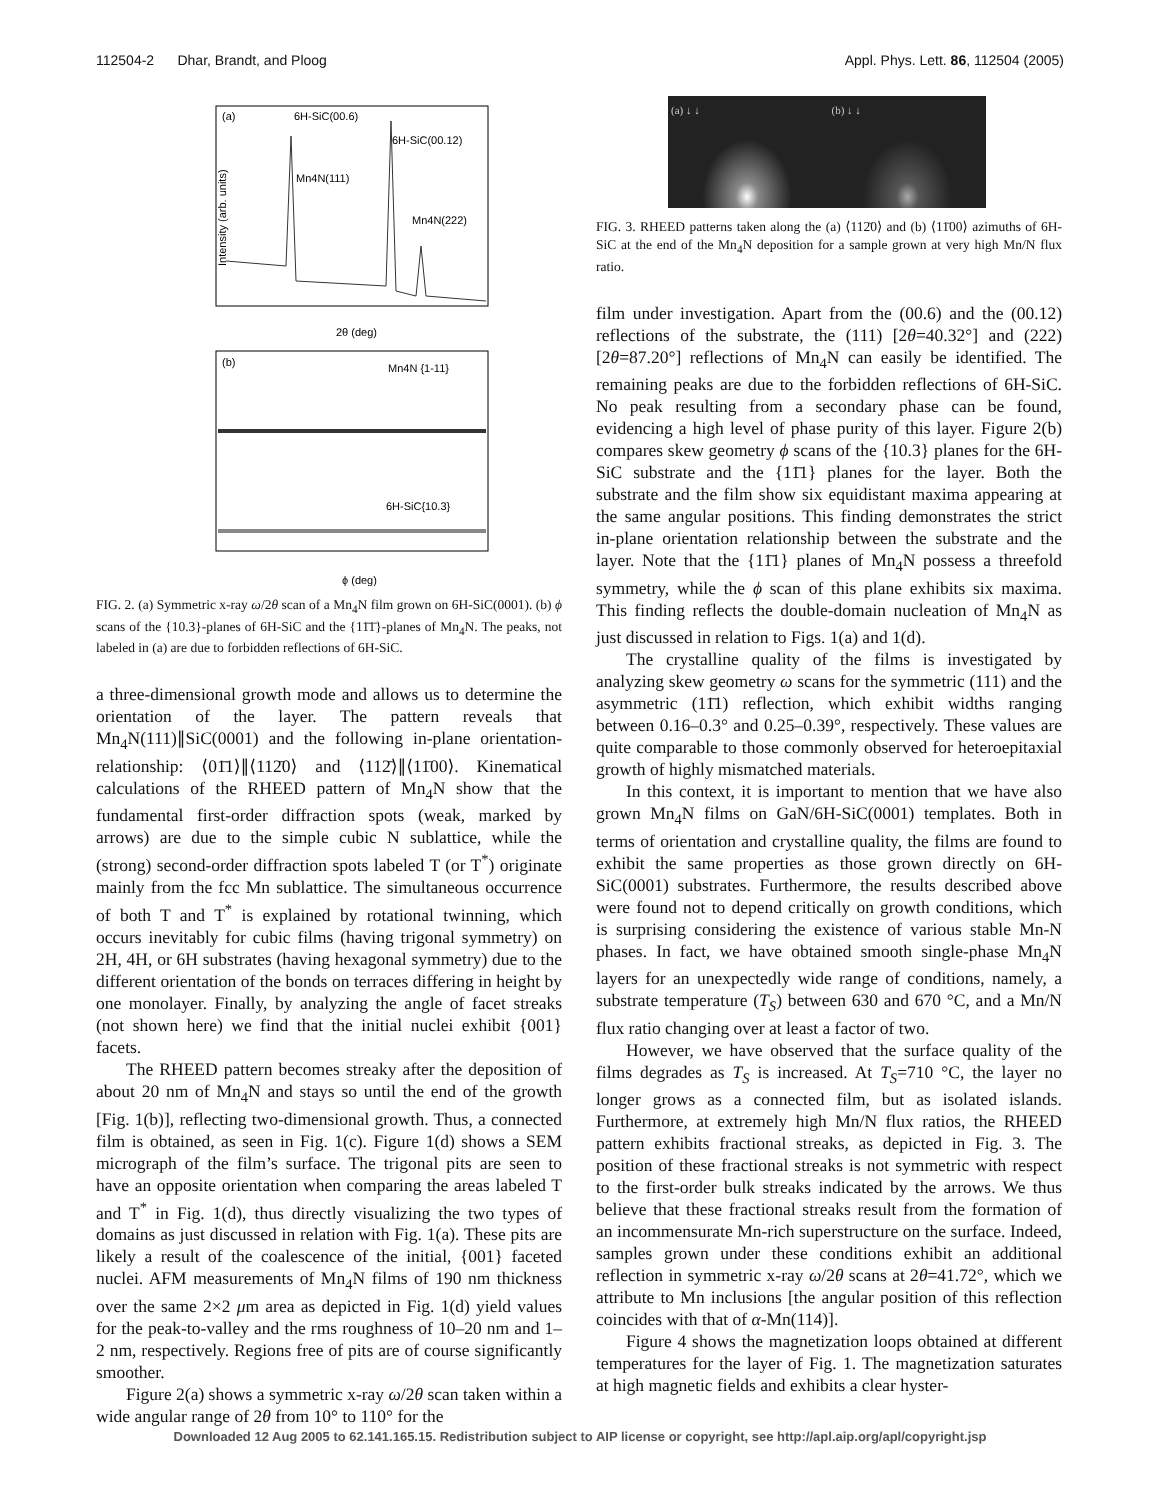112504-2 Dhar, Brandt, and Ploog Appl. Phys. Lett. 86, 112504 (2005)
(a)
6H-SiC(00.6)
6H-SiC(00.12)
Mn4N(111)
Mn4N(222)
2θ (deg)
(b)
Mn4N {1-11}
6H-SiC{10.3}
ϕ (deg)
Intensity (arb. units)
FIG. 2. (a) Symmetric x-ray ω/2θ scan of a Mn<sub>4</sub>N film grown on 6H-SiC(0001). (b) ϕ scans of the {10.3}-planes of 6H-SiC and the {11̄1̄}-planes of Mn<sub>4</sub>N. The peaks, not labeled in (a) are due to forbidden reflections of 6H-SiC.
a three-dimensional growth mode and allows us to determine the orientation of the layer. The pattern reveals that Mn<sub>4</sub>N(111)∥SiC(0001) and the following in-plane orientation-relationship: ⟨01̄1⟩∥⟨112̄0⟩ and ⟨112̄⟩∥⟨11̄00⟩. Kinematical calculations of the RHEED pattern of Mn<sub>4</sub>N show that the fundamental first-order diffraction spots (weak, marked by arrows) are due to the simple cubic N sublattice, while the (strong) second-order diffraction spots labeled T (or T<sup>*</sup>) originate mainly from the fcc Mn sublattice. The simultaneous occurrence of both T and T<sup>*</sup> is explained by rotational twinning, which occurs inevitably for cubic films (having trigonal symmetry) on 2H, 4H, or 6H substrates (having hexagonal symmetry) due to the different orientation of the bonds on terraces differing in height by one monolayer. Finally, by analyzing the angle of facet streaks (not shown here) we find that the initial nuclei exhibit {001} facets.
The RHEED pattern becomes streaky after the deposition of about 20 nm of Mn<sub>4</sub>N and stays so until the end of the growth [Fig. 1(b)], reflecting two-dimensional growth. Thus, a connected film is obtained, as seen in Fig. 1(c). Figure 1(d) shows a SEM micrograph of the film’s surface. The trigonal pits are seen to have an opposite orientation when comparing the areas labeled T and T<sup>*</sup> in Fig. 1(d), thus directly visualizing the two types of domains as just discussed in relation with Fig. 1(a). These pits are likely a result of the coalescence of the initial, {001} faceted nuclei. AFM measurements of Mn<sub>4</sub>N films of 190 nm thickness over the same 2×2 μm area as depicted in Fig. 1(d) yield values for the peak-to-valley and the rms roughness of 10–20 nm and 1–2 nm, respectively. Regions free of pits are of course significantly smoother.
Figure 2(a) shows a symmetric x-ray ω/2θ scan taken within a wide angular range of 2θ from 10° to 110° for the
(a) ↓ ↓ (b) ↓ ↓
FIG. 3. RHEED patterns taken along the (a) ⟨112̄0⟩ and (b) ⟨11̄00⟩ azimuths of 6H-SiC at the end of the Mn<sub>4</sub>N deposition for a sample grown at very high Mn/N flux ratio.
film under investigation. Apart from the (00.6) and the (00.12) reflections of the substrate, the (111) [2θ=40.32°] and (222) [2θ=87.20°] reflections of Mn<sub>4</sub>N can easily be identified. The remaining peaks are due to the forbidden reflections of 6H-SiC. No peak resulting from a secondary phase can be found, evidencing a high level of phase purity of this layer. Figure 2(b) compares skew geometry ϕ scans of the {10.3} planes for the 6H-SiC substrate and the {11̄1} planes for the layer. Both the substrate and the film show six equidistant maxima appearing at the same angular positions. This finding demonstrates the strict in-plane orientation relationship between the substrate and the layer. Note that the {11̄1} planes of Mn<sub>4</sub>N possess a threefold symmetry, while the ϕ scan of this plane exhibits six maxima. This finding reflects the double-domain nucleation of Mn<sub>4</sub>N as just discussed in relation to Figs. 1(a) and 1(d).
The crystalline quality of the films is investigated by analyzing skew geometry ω scans for the symmetric (111) and the asymmetric (11̄1) reflection, which exhibit widths ranging between 0.16–0.3° and 0.25–0.39°, respectively. These values are quite comparable to those commonly observed for heteroepitaxial growth of highly mismatched materials.
In this context, it is important to mention that we have also grown Mn<sub>4</sub>N films on GaN/6H-SiC(0001) templates. Both in terms of orientation and crystalline quality, the films are found to exhibit the same properties as those grown directly on 6H-SiC(0001) substrates. Furthermore, the results described above were found not to depend critically on growth conditions, which is surprising considering the existence of various stable Mn-N phases. In fact, we have obtained smooth single-phase Mn<sub>4</sub>N layers for an unexpectedly wide range of conditions, namely, a substrate temperature (T<sub>S</sub>) between 630 and 670 °C, and a Mn/N flux ratio changing over at least a factor of two.
However, we have observed that the surface quality of the films degrades as T<sub>S</sub> is increased. At T<sub>S</sub>=710 °C, the layer no longer grows as a connected film, but as isolated islands. Furthermore, at extremely high Mn/N flux ratios, the RHEED pattern exhibits fractional streaks, as depicted in Fig. 3. The position of these fractional streaks is not symmetric with respect to the first-order bulk streaks indicated by the arrows. We thus believe that these fractional streaks result from the formation of an incommensurate Mn-rich superstructure on the surface. Indeed, samples grown under these conditions exhibit an additional reflection in symmetric x-ray ω/2θ scans at 2θ=41.72°, which we attribute to Mn inclusions [the angular position of this reflection coincides with that of α-Mn(114)].
Figure 4 shows the magnetization loops obtained at different temperatures for the layer of Fig. 1. The magnetization saturates at high magnetic fields and exhibits a clear hyster-
Downloaded 12 Aug 2005 to 62.141.165.15. Redistribution subject to AIP license or copyright, see http://apl.aip.org/apl/copyright.jsp